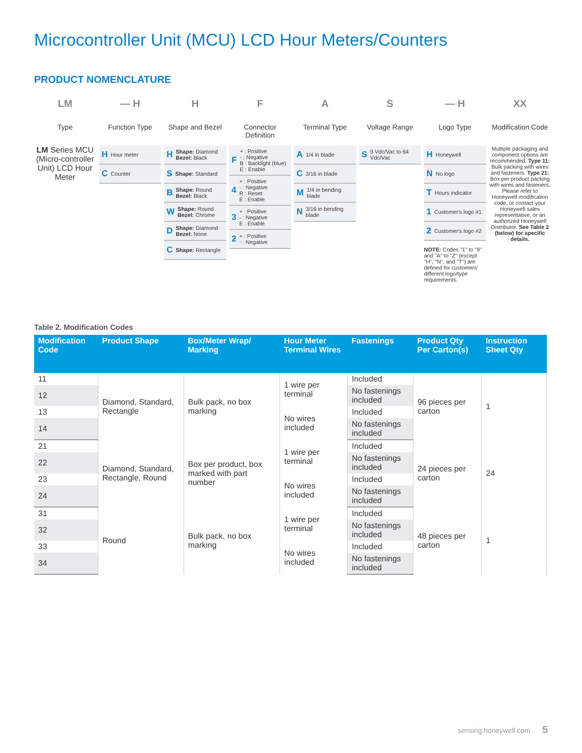Microcontroller Unit (MCU) LCD Hour Meters/Counters
PRODUCT NOMENCLATURE
LM
Type
LM Series MCU (Micro-controller Unit) LCD Hour Meter
— H
Function Type
H Hour meter
C Counter
H
Shape and Bezel
H Shape: Diamond
Bezel: Black
S Shape: Standard
B Shape: Round
Bezel: Black
W Shape: Round
Bezel: Chrome
D Shape: Diamond
Bezel: None
C Shape: Rectangle
F
Connector Definition
F + : Positive
- : Negative
B : Backlight (blue)
E : Enable
4 + : Positive
- : Negative
R : Reset
E : Enable
3 + : Positive
- : Negative
E : Enable
2 + : Positive
- : Negative
A
Terminal Type
A 1/4 in blade
C 3/16 in blade
M 1/4 in bending blade
N 3/16 in bending blade
S
Voltage Range
S 9 Vdc/Vac to 64 Vdc/Vac
— H
Logo Type
H Honeywell
N No logo
T Hours indicator
1 Customer's logo #1
2 Customer's logo #2
NOTE: Codes "1" to "9" and "A" to "Z" (except "H", "N", and "T") are defined for customers' different logo/type requirements.
XX
Modification Code
Multiple packaging and component options are recommended. Type 11: Bulk packing with wires and fasteners. Type 21: Box per product packing with wires and fasteners. Please refer to Honeywell modification code, or contact your Honeywell sales representative, or an authorized Honeywell Distributor. See Table 2 (below) for specific details.
Table 2. Modification Codes
| Modification Code | Product Shape | Box/Meter Wrap/ Marking | Hour Meter Terminal Wires | Fastenings | Product Qty Per Carton(s) | Instruction Sheet Qty |
| --- | --- | --- | --- | --- | --- | --- |
| 11 | Diamond, Standard, Rectangle | Bulk pack, no box marking | 1 wire per terminal | Included | 96 pieces per carton | 1 |
| 12 | | | | No fastenings included | | |
| 13 | | | No wires included | Included | | |
| 14 | | | | No fastenings included | | |
| 21 | Diamond, Standard, Rectangle, Round | Box per product, box marked with part number | 1 wire per terminal | Included | 24 pieces per carton | 24 |
| 22 | | | | No fastenings included | | |
| 23 | | | No wires included | Included | | |
| 24 | | | | No fastenings included | | |
| 31 | Round | Bulk pack, no box marking | 1 wire per terminal | Included | 48 pieces per carton | 1 |
| 32 | | | | No fastenings included | | |
| 33 | | | No wires included | Included | | |
| 34 | | | | No fastenings included | | |
sensing.honeywell.com 5